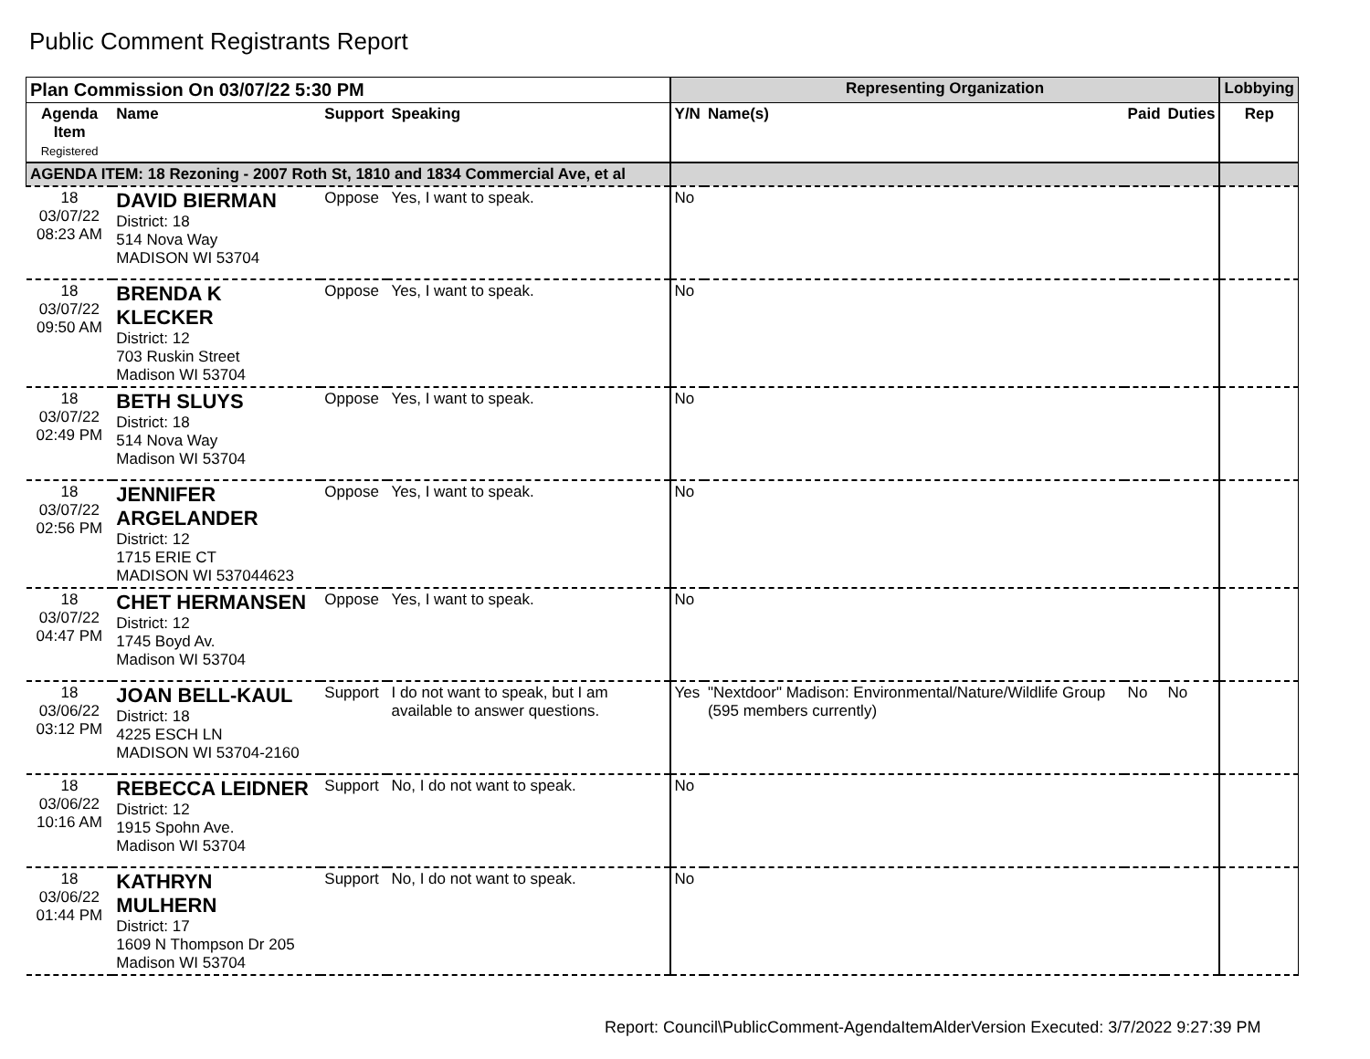Public Comment Registrants Report
| Plan Commission On 03/07/22 5:30 PM | | | | Representing Organization | | | | Lobbying |
| --- | --- | --- | --- | --- | --- | --- | --- | --- |
| Agenda Item Registered | Name | Support | Speaking | Y/N | Name(s) | Paid | Duties | Rep |
| AGENDA ITEM: 18 Rezoning - 2007 Roth St, 1810 and 1834 Commercial Ave, et al | | | | | | | | |
| 18 03/07/22 08:23 AM | DAVID BIERMAN District: 18 514 Nova Way MADISON WI 53704 | Oppose | Yes, I want to speak. | No | | | | |
| 18 03/07/22 09:50 AM | BRENDA K KLECKER District: 12 703 Ruskin Street Madison WI 53704 | Oppose | Yes, I want to speak. | No | | | | |
| 18 03/07/22 02:49 PM | BETH SLUYS District: 18 514 Nova Way Madison WI 53704 | Oppose | Yes, I want to speak. | No | | | | |
| 18 03/07/22 02:56 PM | JENNIFER ARGELANDER District: 12 1715 ERIE CT MADISON WI 537044623 | Oppose | Yes, I want to speak. | No | | | | |
| 18 03/07/22 04:47 PM | CHET HERMANSEN District: 12 1745 Boyd Av. Madison WI 53704 | Oppose | Yes, I want to speak. | No | | | | |
| 18 03/06/22 03:12 PM | JOAN BELL-KAUL District: 18 4225 ESCH LN MADISON WI 53704-2160 | Support | I do not want to speak, but I am available to answer questions. | Yes | "Nextdoor" Madison: Environmental/Nature/Wildlife Group (595 members currently) | No | No | |
| 18 03/06/22 10:16 AM | REBECCA LEIDNER District: 12 1915 Spohn Ave. Madison WI 53704 | Support | No, I do not want to speak. | No | | | | |
| 18 03/06/22 01:44 PM | KATHRYN MULHERN District: 17 1609 N Thompson Dr 205 Madison WI 53704 | Support | No, I do not want to speak. | No | | | | |
Report: Council\PublicComment-AgendaItemAlderVersion Executed: 3/7/2022 9:27:39 PM